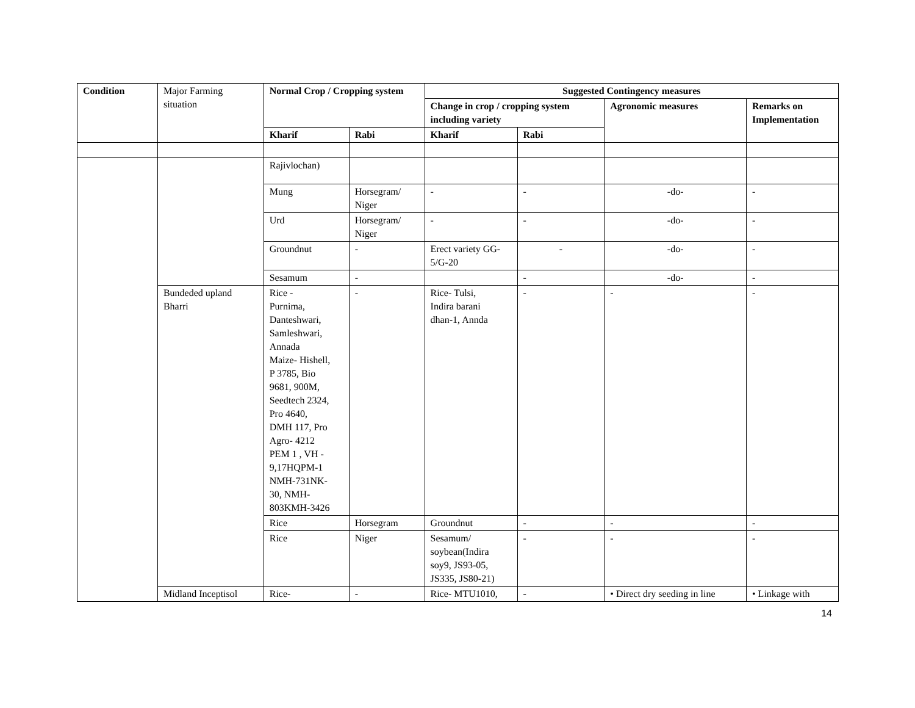| Condition | Major Farming situation | Normal Crop / Cropping system | | Suggested Contingency measures | | | |
| | | | | Change in crop / cropping system including variety | | Agronomic measures | Remarks on Implementation |
| | | Kharif | Rabi | Kharif | Rabi | | |
| | | Rajivlochan) | | | | | |
| | | Mung | Horsegram/ Niger | - | - | -do- | - |
| | | Urd | Horsegram/ Niger | - | - | -do- | - |
| | | Groundnut | - | Erect variety GG-5/G-20 | - | -do- | - |
| | | Sesamum | - | | - | -do- | - |
| | Bundeded upland Bharri | Rice - Purnima, Danteshwari, Samleshwari, Annada Maize- Hishell, P 3785, Bio 9681, 900M, Seedtech 2324, Pro 4640, DMH 117, Pro Agro- 4212 PEM 1 , VH - 9,17HQPM-1 NMH-731NK- 30, NMH- 803KMH-3426 | - | Rice- Tulsi, Indira barani dhan-1, Annda | - | - | - |
| | | Rice | Horsegram | Groundnut | - | - | - |
| | | Rice | Niger | Sesamum/ soybean(Indira soy9, JS93-05, JS335, JS80-21) | - | - | - |
| | Midland Inceptisol | Rice- | - | Rice- MTU1010, | - | • Direct dry seeding in line | • Linkage with |
14